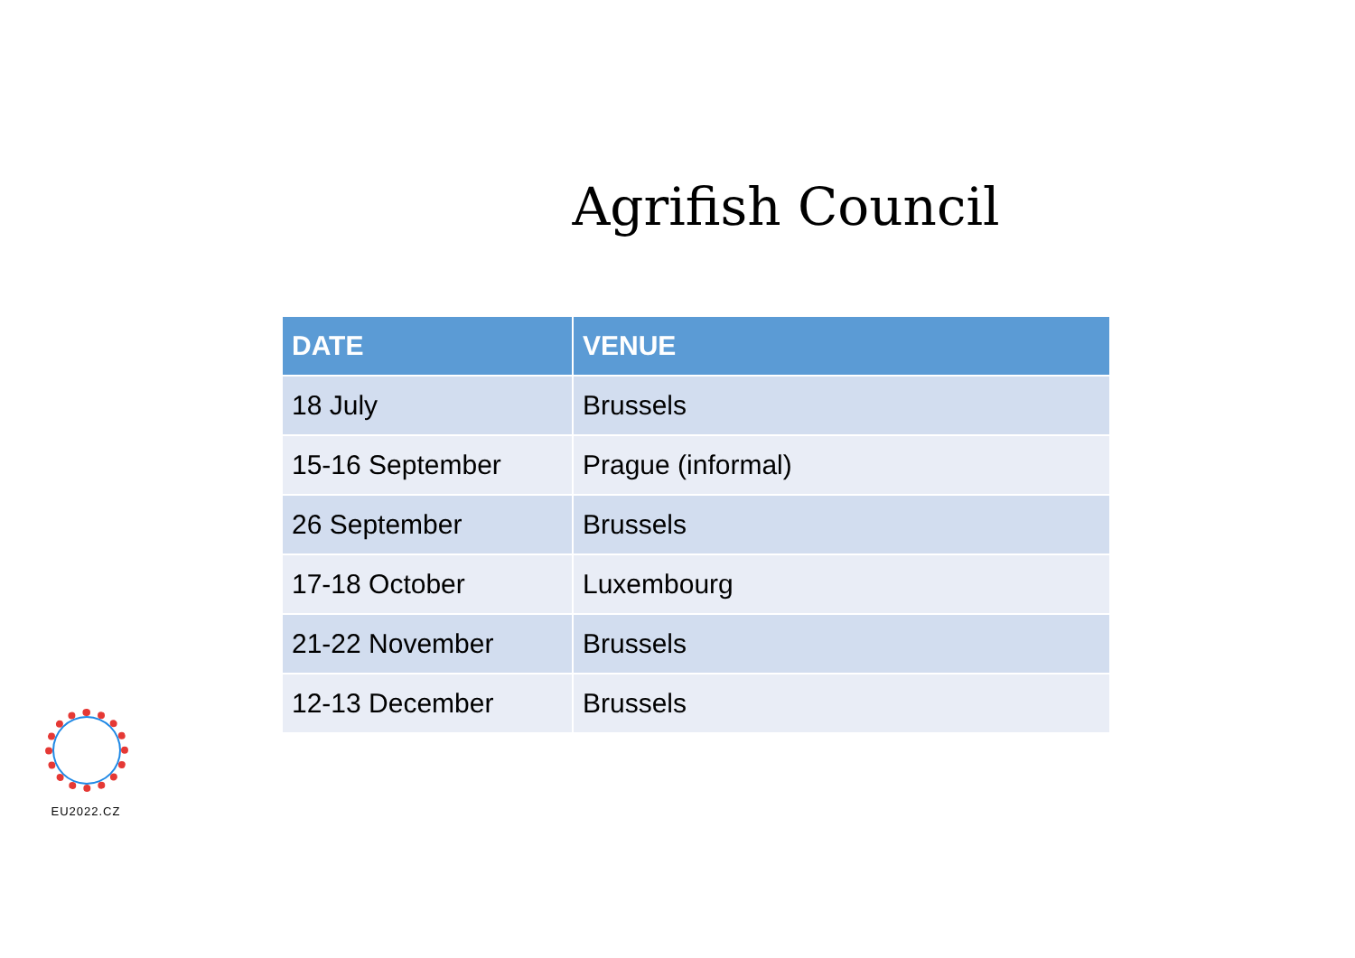Agrifish Council
| DATE | VENUE |
| --- | --- |
| 18 July | Brussels |
| 15-16 September | Prague (informal) |
| 26 September | Brussels |
| 17-18 October | Luxembourg |
| 21-22 November | Brussels |
| 12-13 December | Brussels |
EU2022.CZ